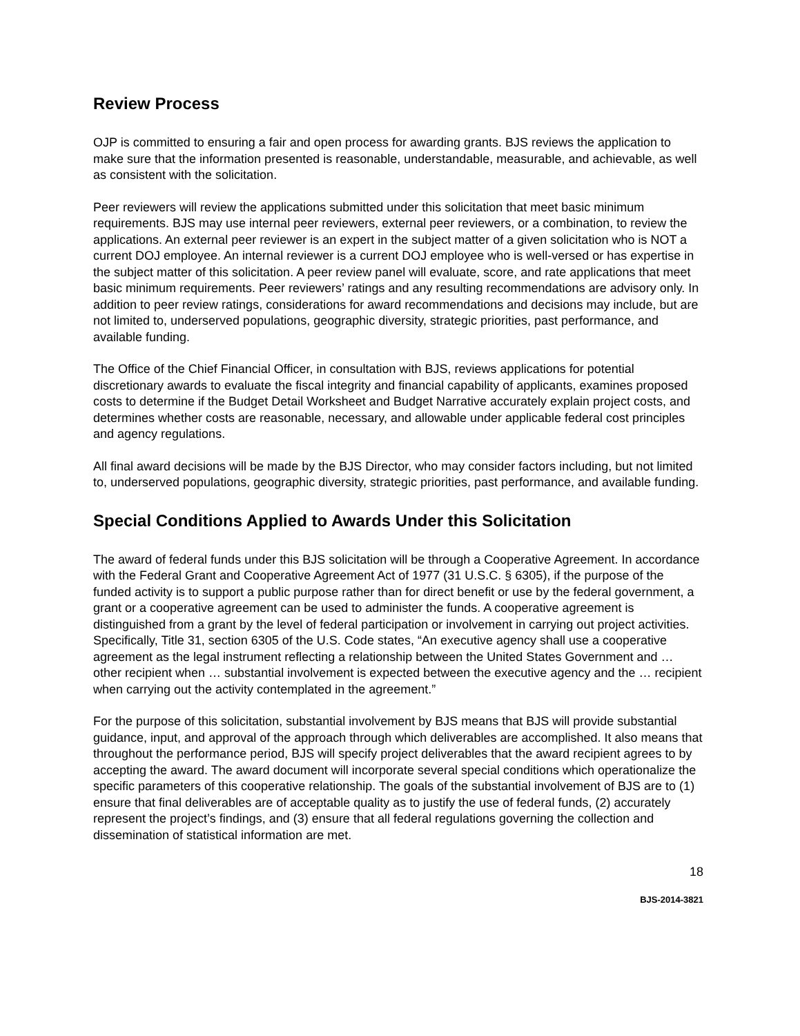Review Process
OJP is committed to ensuring a fair and open process for awarding grants. BJS reviews the application to make sure that the information presented is reasonable, understandable, measurable, and achievable, as well as consistent with the solicitation.
Peer reviewers will review the applications submitted under this solicitation that meet basic minimum requirements. BJS may use internal peer reviewers, external peer reviewers, or a combination, to review the applications. An external peer reviewer is an expert in the subject matter of a given solicitation who is NOT a current DOJ employee. An internal reviewer is a current DOJ employee who is well-versed or has expertise in the subject matter of this solicitation. A peer review panel will evaluate, score, and rate applications that meet basic minimum requirements. Peer reviewers’ ratings and any resulting recommendations are advisory only. In addition to peer review ratings, considerations for award recommendations and decisions may include, but are not limited to, underserved populations, geographic diversity, strategic priorities, past performance, and available funding.
The Office of the Chief Financial Officer, in consultation with BJS, reviews applications for potential discretionary awards to evaluate the fiscal integrity and financial capability of applicants, examines proposed costs to determine if the Budget Detail Worksheet and Budget Narrative accurately explain project costs, and determines whether costs are reasonable, necessary, and allowable under applicable federal cost principles and agency regulations.
All final award decisions will be made by the BJS Director, who may consider factors including, but not limited to, underserved populations, geographic diversity, strategic priorities, past performance, and available funding.
Special Conditions Applied to Awards Under this Solicitation
The award of federal funds under this BJS solicitation will be through a Cooperative Agreement. In accordance with the Federal Grant and Cooperative Agreement Act of 1977 (31 U.S.C. § 6305), if the purpose of the funded activity is to support a public purpose rather than for direct benefit or use by the federal government, a grant or a cooperative agreement can be used to administer the funds. A cooperative agreement is distinguished from a grant by the level of federal participation or involvement in carrying out project activities. Specifically, Title 31, section 6305 of the U.S. Code states, “An executive agency shall use a cooperative agreement as the legal instrument reflecting a relationship between the United States Government and … other recipient when … substantial involvement is expected between the executive agency and the … recipient when carrying out the activity contemplated in the agreement.”
For the purpose of this solicitation, substantial involvement by BJS means that BJS will provide substantial guidance, input, and approval of the approach through which deliverables are accomplished. It also means that throughout the performance period, BJS will specify project deliverables that the award recipient agrees to by accepting the award. The award document will incorporate several special conditions which operationalize the specific parameters of this cooperative relationship. The goals of the substantial involvement of BJS are to (1) ensure that final deliverables are of acceptable quality as to justify the use of federal funds, (2) accurately represent the project’s findings, and (3) ensure that all federal regulations governing the collection and dissemination of statistical information are met.
18
BJS-2014-3821